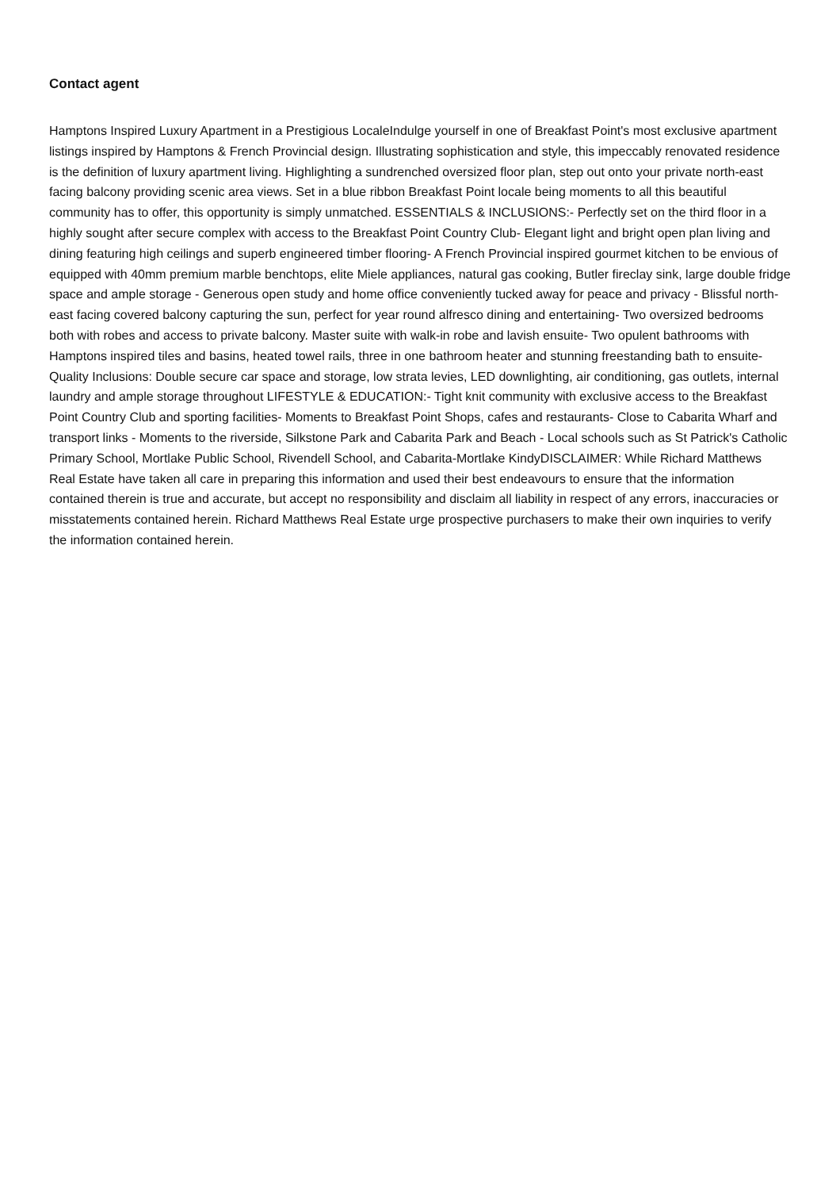Contact agent
Hamptons Inspired Luxury Apartment in a Prestigious LocaleIndulge yourself in one of Breakfast Point's most exclusive apartment listings inspired by Hamptons & French Provincial design. Illustrating sophistication and style, this impeccably renovated residence is the definition of luxury apartment living. Highlighting a sundrenched oversized floor plan, step out onto your private north-east facing balcony providing scenic area views. Set in a blue ribbon Breakfast Point locale being moments to all this beautiful community has to offer, this opportunity is simply unmatched. ESSENTIALS & INCLUSIONS:- Perfectly set on the third floor in a highly sought after secure complex with access to the Breakfast Point Country Club- Elegant light and bright open plan living and dining featuring high ceilings and superb engineered timber flooring- A French Provincial inspired gourmet kitchen to be envious of equipped with 40mm premium marble benchtops, elite Miele appliances, natural gas cooking, Butler fireclay sink, large double fridge space and ample storage - Generous open study and home office conveniently tucked away for peace and privacy - Blissful north-east facing covered balcony capturing the sun, perfect for year round alfresco dining and entertaining- Two oversized bedrooms both with robes and access to private balcony. Master suite with walk-in robe and lavish ensuite- Two opulent bathrooms with Hamptons inspired tiles and basins, heated towel rails, three in one bathroom heater and stunning freestanding bath to ensuite- Quality Inclusions: Double secure car space and storage, low strata levies, LED downlighting, air conditioning, gas outlets, internal laundry and ample storage throughout LIFESTYLE & EDUCATION:- Tight knit community with exclusive access to the Breakfast Point Country Club and sporting facilities- Moments to Breakfast Point Shops, cafes and restaurants- Close to Cabarita Wharf and transport links - Moments to the riverside, Silkstone Park and Cabarita Park and Beach - Local schools such as St Patrick's Catholic Primary School, Mortlake Public School, Rivendell School, and Cabarita-Mortlake KindyDISCLAIMER: While Richard Matthews Real Estate have taken all care in preparing this information and used their best endeavours to ensure that the information contained therein is true and accurate, but accept no responsibility and disclaim all liability in respect of any errors, inaccuracies or misstatements contained herein. Richard Matthews Real Estate urge prospective purchasers to make their own inquiries to verify the information contained herein.